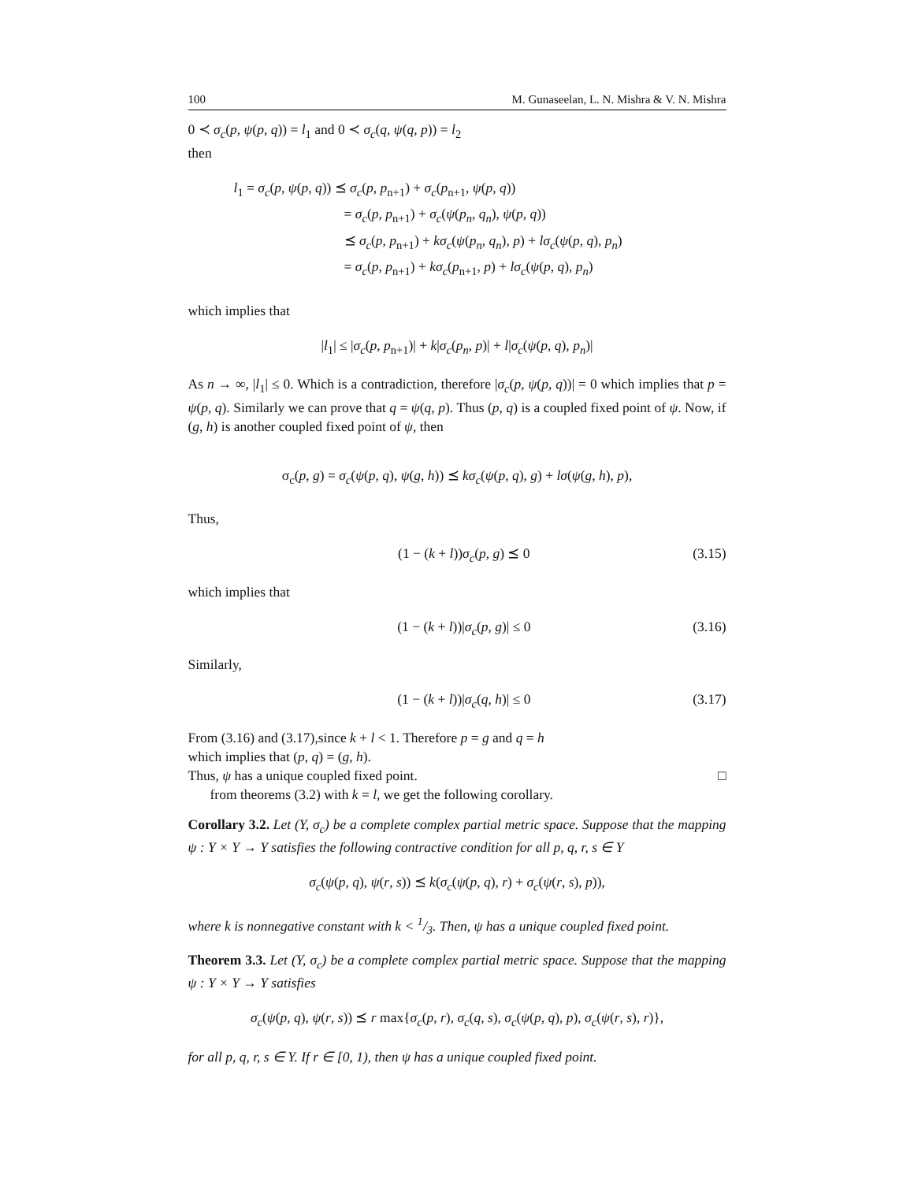100 M. Gunaseelan, L. N. Mishra & V. N. Mishra
0 ≺ σ<sub>c</sub>(p, ψ(p, q)) = l<sub>1</sub> and 0 ≺ σ<sub>c</sub>(q, ψ(q, p)) = l<sub>2</sub>
then
l<sub>1</sub> = σ<sub>c</sub>(p, ψ(p, q)) ⪯ σ<sub>c</sub>(p, p<sub>n+1</sub>) + σ<sub>c</sub>(p<sub>n+1</sub>, ψ(p, q))
= σ<sub>c</sub>(p, p<sub>n+1</sub>) + σ<sub>c</sub>(ψ(p<sub>n</sub>, q<sub>n</sub>), ψ(p, q))
⪯ σ<sub>c</sub>(p, p<sub>n+1</sub>) + kσ<sub>c</sub>(ψ(p<sub>n</sub>, q<sub>n</sub>), p) + lσ<sub>c</sub>(ψ(p, q), p<sub>n</sub>)
= σ<sub>c</sub>(p, p<sub>n+1</sub>) + kσ<sub>c</sub>(p<sub>n+1</sub>, p) + lσ<sub>c</sub>(ψ(p, q), p<sub>n</sub>)
which implies that
|l<sub>1</sub>| ≤ |σ<sub>c</sub>(p, p<sub>n+1</sub>)| + k|σ<sub>c</sub>(p<sub>n</sub>, p)| + l|σ<sub>c</sub>(ψ(p, q), p<sub>n</sub>)|
As n → ∞, |l<sub>1</sub>| ≤ 0. Which is a contradiction, therefore |σ<sub>c</sub>(p, ψ(p, q))| = 0 which implies that p = ψ(p, q). Similarly we can prove that q = ψ(q, p). Thus (p, q) is a coupled fixed point of ψ. Now, if (g, h) is another coupled fixed point of ψ, then
σ<sub>c</sub>(p, g) = σ<sub>c</sub>(ψ(p, q), ψ(g, h)) ⪯ kσ<sub>c</sub>(ψ(p, q), g) + lσ(ψ(g, h), p),
Thus,
(1 − (k + l))σ<sub>c</sub>(p, g) ⪯ 0 (3.15)
which implies that
(1 − (k + l))|σ<sub>c</sub>(p, g)| ≤ 0 (3.16)
Similarly,
(1 − (k + l))|σ<sub>c</sub>(q, h)| ≤ 0 (3.17)
From (3.16) and (3.17),since k + l < 1. Therefore p = g and q = h
which implies that (p, q) = (g, h).
Thus, ψ has a unique coupled fixed point. □
from theorems (3.2) with k = l, we get the following corollary.
Corollary 3.2. Let (Y, σ<sub>c</sub>) be a complete complex partial metric space. Suppose that the mapping ψ : Y × Y → Y satisfies the following contractive condition for all p, q, r, s ∈ Y
σ<sub>c</sub>(ψ(p, q), ψ(r, s)) ⪯ k(σ<sub>c</sub>(ψ(p, q), r) + σ<sub>c</sub>(ψ(r, s), p)),
where k is nonnegative constant with k < 1/3. Then, ψ has a unique coupled fixed point.
Theorem 3.3. Let (Y, σ<sub>c</sub>) be a complete complex partial metric space. Suppose that the mapping ψ : Y × Y → Y satisfies
σ<sub>c</sub>(ψ(p, q), ψ(r, s)) ⪯ r max{σ<sub>c</sub>(p, r), σ<sub>c</sub>(q, s), σ<sub>c</sub>(ψ(p, q), p), σ<sub>c</sub>(ψ(r, s), r)},
for all p, q, r, s ∈ Y. If r ∈ [0, 1), then ψ has a unique coupled fixed point.